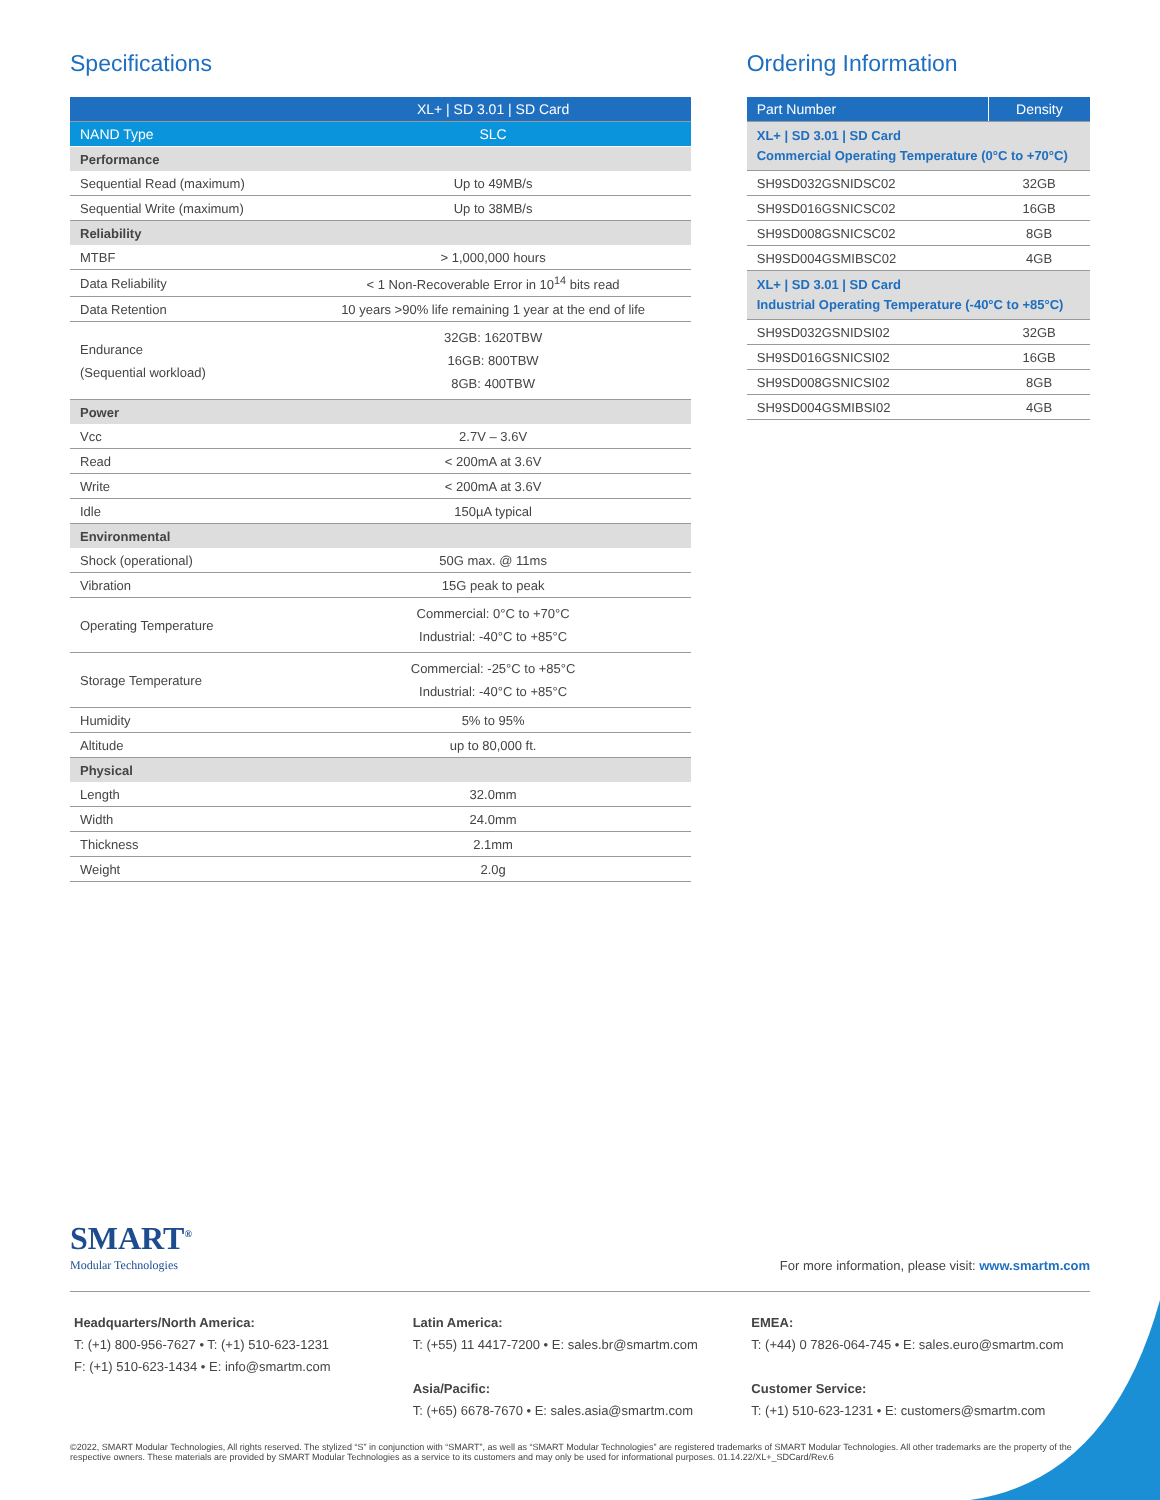Specifications
| | XL+ / SD 3.01 / SD Card |
| --- | --- |
| NAND Type | SLC |
| Performance | |
| Sequential Read (maximum) | Up to 49MB/s |
| Sequential Write (maximum) | Up to 38MB/s |
| Reliability | |
| MTBF | > 1,000,000 hours |
| Data Reliability | < 1 Non-Recoverable Error in 10<sup>14</sup> bits read |
| Data Retention | 10 years >90% life remaining 1 year at the end of life |
| Endurance (Sequential workload) | 32GB: 1620TBW 16GB: 800TBW 8GB: 400TBW |
| Power | |
| Vcc | 2.7V – 3.6V |
| Read | < 200mA at 3.6V |
| Write | < 200mA at 3.6V |
| Idle | 150µA typical |
| Environmental | |
| Shock (operational) | 50G max. @ 11ms |
| Vibration | 15G peak to peak |
| Operating Temperature | Commercial: 0°C to +70°C Industrial: -40°C to +85°C |
| Storage Temperature | Commercial: -25°C to +85°C Industrial: -40°C to +85°C |
| Humidity | 5% to 95% |
| Altitude | up to 80,000 ft. |
| Physical | |
| Length | 32.0mm |
| Width | 24.0mm |
| Thickness | 2.1mm |
| Weight | 2.0g |
Ordering Information
| Part Number | Density |
| --- | --- |
| XL+ / SD 3.01 / SD Card Commercial Operating Temperature (0°C to +70°C) | |
| SH9SD032GSNIDSC02 | 32GB |
| SH9SD016GSNICSC02 | 16GB |
| SH9SD008GSNICSC02 | 8GB |
| SH9SD004GSMIBSC02 | 4GB |
| XL+ / SD 3.01 / SD Card Industrial Operating Temperature (-40°C to +85°C) | |
| SH9SD032GSNIDSI02 | 32GB |
| SH9SD016GSNICSI02 | 16GB |
| SH9SD008GSNICSI02 | 8GB |
| SH9SD004GSMIBSI02 | 4GB |
SMART<sup>®</sup>
Modular Technologies
For more information, please visit: www.smartm.com
Headquarters/North America:
T: (+1) 800-956-7627 • T: (+1) 510-623-1231
F: (+1) 510-623-1434 • E: info@smartm.com
Latin America:
T: (+55) 11 4417-7200 • E: sales.br@smartm.com
Asia/Pacific:
T: (+65) 6678-7670 • E: sales.asia@smartm.com
EMEA:
T: (+44) 0 7826-064-745 • E: sales.euro@smartm.com
Customer Service:
T: (+1) 510-623-1231 • E: customers@smartm.com
©2022, SMART Modular Technologies, All rights reserved. The stylized “S” in conjunction with “SMART”, as well as “SMART Modular Technologies” are registered trademarks of SMART Modular Technologies. All other trademarks are the property of the respective owners. These materials are provided by SMART Modular Technologies as a service to its customers and may only be used for informational purposes. 01.14.22/XL+_SDCard/Rev.6